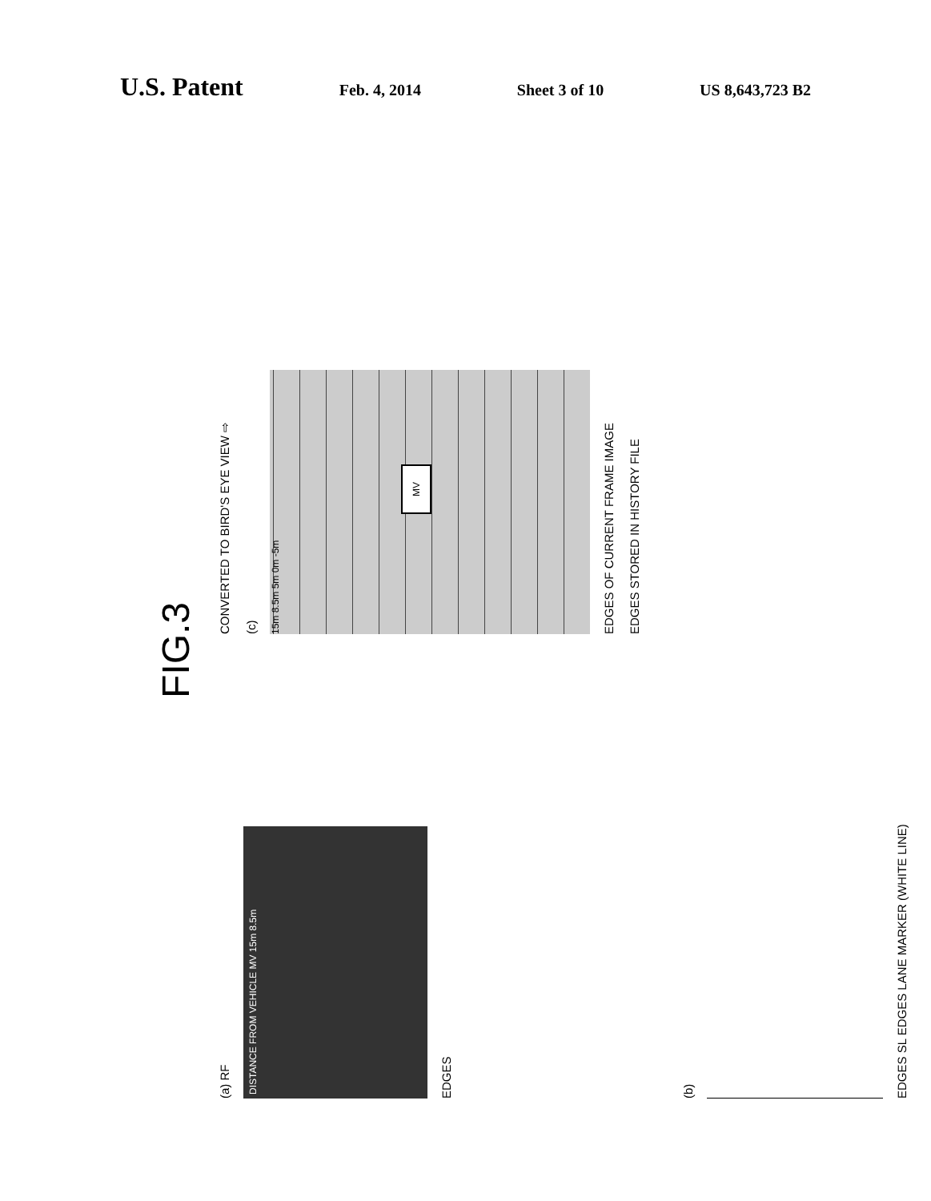U.S. Patent
Feb. 4, 2014 Sheet 3 of 10 US 8,643,723 B2
FIG.3
(a) RF
DISTANCE FROM VEHICLE MV 15m 8.5m
EDGES
CONVERTED TO BIRD'S EYE VIEW ⇨
(c)
15m 8.5m 5m 0m -5m
MV
EDGES OF CURRENT FRAME IMAGE
EDGES STORED IN HISTORY FILE
(b)
EDGES SL EDGES LANE MARKER (WHITE LINE)